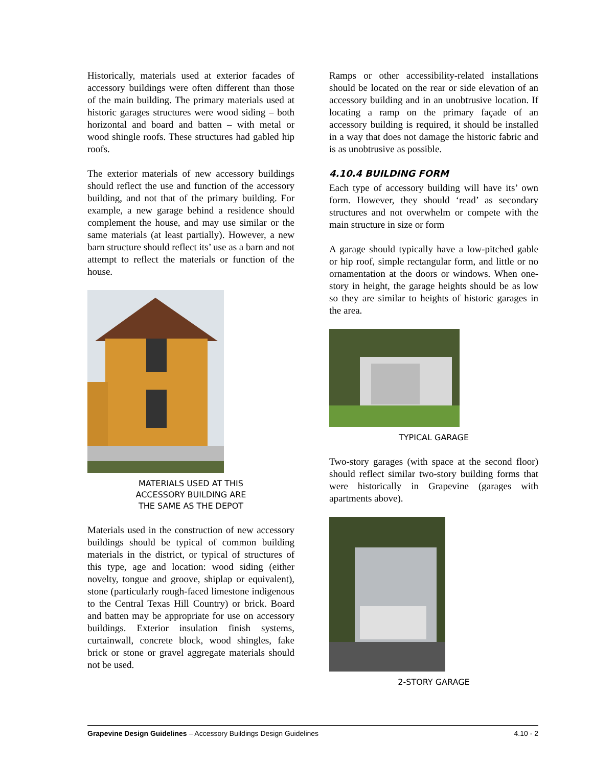Historically, materials used at exterior facades of accessory buildings were often different than those of the main building. The primary materials used at historic garages structures were wood siding – both horizontal and board and batten – with metal or wood shingle roofs. These structures had gabled hip roofs.
The exterior materials of new accessory buildings should reflect the use and function of the accessory building, and not that of the primary building. For example, a new garage behind a residence should complement the house, and may use similar or the same materials (at least partially). However, a new barn structure should reflect its’ use as a barn and not attempt to reflect the materials or function of the house.
MATERIALS USED AT THIS
ACCESSORY BUILDING ARE
THE SAME AS THE DEPOT
Materials used in the construction of new accessory buildings should be typical of common building materials in the district, or typical of structures of this type, age and location: wood siding (either novelty, tongue and groove, shiplap or equivalent), stone (particularly rough-faced limestone indigenous to the Central Texas Hill Country) or brick. Board and batten may be appropriate for use on accessory buildings. Exterior insulation finish systems, curtainwall, concrete block, wood shingles, fake brick or stone or gravel aggregate materials should not be used.
Ramps or other accessibility-related installations should be located on the rear or side elevation of an accessory building and in an unobtrusive location. If locating a ramp on the primary façade of an accessory building is required, it should be installed in a way that does not damage the historic fabric and is as unobtrusive as possible.
4.10.4 BUILDING FORM
Each type of accessory building will have its’ own form. However, they should ‘read’ as secondary structures and not overwhelm or compete with the main structure in size or form
A garage should typically have a low-pitched gable or hip roof, simple rectangular form, and little or no ornamentation at the doors or windows. When one-story in height, the garage heights should be as low so they are similar to heights of historic garages in the area.
TYPICAL GARAGE
Two-story garages (with space at the second floor) should reflect similar two-story building forms that were historically in Grapevine (garages with apartments above).
2-STORY GARAGE
Grapevine Design Guidelines – Accessory Buildings Design Guidelines 4.10 - 2